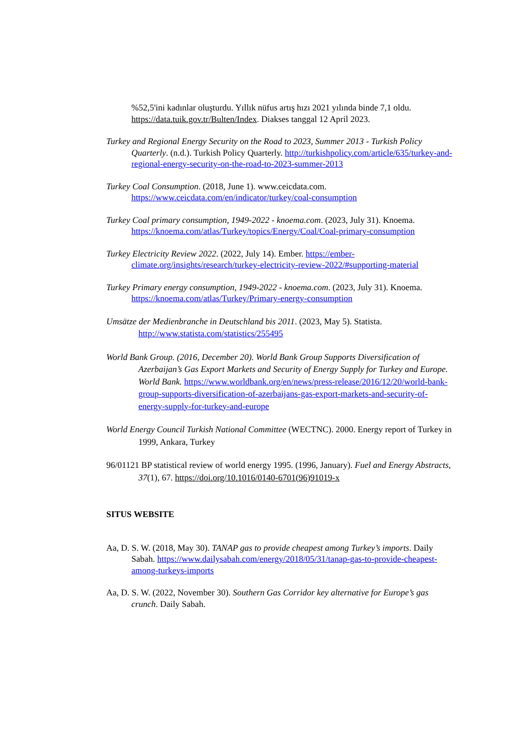%52,5'ini kadınlar oluşturdu. Yıllık nüfus artış hızı 2021 yılında binde 7,1 oldu. https://data.tuik.gov.tr/Bulten/Index. Diakses tanggal 12 April 2023.
Turkey and Regional Energy Security on the Road to 2023, Summer 2013 - Turkish Policy Quarterly. (n.d.). Turkish Policy Quarterly. http://turkishpolicy.com/article/635/turkey-and-regional-energy-security-on-the-road-to-2023-summer-2013
Turkey Coal Consumption. (2018, June 1). www.ceicdata.com. https://www.ceicdata.com/en/indicator/turkey/coal-consumption
Turkey Coal primary consumption, 1949-2022 - knoema.com. (2023, July 31). Knoema. https://knoema.com/atlas/Turkey/topics/Energy/Coal/Coal-primary-consumption
Turkey Electricity Review 2022. (2022, July 14). Ember. https://ember-climate.org/insights/research/turkey-electricity-review-2022/#supporting-material
Turkey Primary energy consumption, 1949-2022 - knoema.com. (2023, July 31). Knoema. https://knoema.com/atlas/Turkey/Primary-energy-consumption
Umsätze der Medienbranche in Deutschland bis 2011. (2023, May 5). Statista. http://www.statista.com/statistics/255495
World Bank Group. (2016, December 20). World Bank Group Supports Diversification of Azerbaijan’s Gas Export Markets and Security of Energy Supply for Turkey and Europe. World Bank. https://www.worldbank.org/en/news/press-release/2016/12/20/world-bank-group-supports-diversification-of-azerbaijans-gas-export-markets-and-security-of-energy-supply-for-turkey-and-europe
World Energy Council Turkish National Committee (WECTNC). 2000. Energy report of Turkey in 1999, Ankara, Turkey
96/01121 BP statistical review of world energy 1995. (1996, January). Fuel and Energy Abstracts, 37(1), 67. https://doi.org/10.1016/0140-6701(96)91019-x
SITUS WEBSITE
Aa, D. S. W. (2018, May 30). TANAP gas to provide cheapest among Turkey’s imports. Daily Sabah. https://www.dailysabah.com/energy/2018/05/31/tanap-gas-to-provide-cheapest-among-turkeys-imports
Aa, D. S. W. (2022, November 30). Southern Gas Corridor key alternative for Europe’s gas crunch. Daily Sabah.